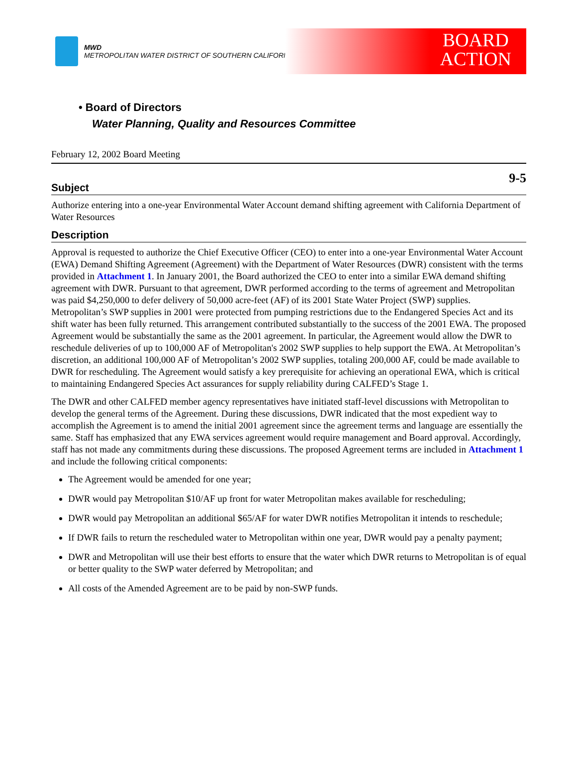MWD
METROPOLITAN WATER DISTRICT OF SOUTHERN CALIFORNIA
BOARD
ACTION
• Board of Directors
Water Planning, Quality and Resources Committee
February 12, 2002 Board Meeting
9-5
Subject
Authorize entering into a one-year Environmental Water Account demand shifting agreement with California Department of Water Resources
Description
Approval is requested to authorize the Chief Executive Officer (CEO) to enter into a one-year Environmental Water Account (EWA) Demand Shifting Agreement (Agreement) with the Department of Water Resources (DWR) consistent with the terms provided in Attachment 1. In January 2001, the Board authorized the CEO to enter into a similar EWA demand shifting agreement with DWR. Pursuant to that agreement, DWR performed according to the terms of agreement and Metropolitan was paid $4,250,000 to defer delivery of 50,000 acre-feet (AF) of its 2001 State Water Project (SWP) supplies. Metropolitan’s SWP supplies in 2001 were protected from pumping restrictions due to the Endangered Species Act and its shift water has been fully returned. This arrangement contributed substantially to the success of the 2001 EWA. The proposed Agreement would be substantially the same as the 2001 agreement. In particular, the Agreement would allow the DWR to reschedule deliveries of up to 100,000 AF of Metropolitan's 2002 SWP supplies to help support the EWA. At Metropolitan’s discretion, an additional 100,000 AF of Metropolitan’s 2002 SWP supplies, totaling 200,000 AF, could be made available to DWR for rescheduling. The Agreement would satisfy a key prerequisite for achieving an operational EWA, which is critical to maintaining Endangered Species Act assurances for supply reliability during CALFED’s Stage 1.
The DWR and other CALFED member agency representatives have initiated staff-level discussions with Metropolitan to develop the general terms of the Agreement. During these discussions, DWR indicated that the most expedient way to accomplish the Agreement is to amend the initial 2001 agreement since the agreement terms and language are essentially the same. Staff has emphasized that any EWA services agreement would require management and Board approval. Accordingly, staff has not made any commitments during these discussions. The proposed Agreement terms are included in Attachment 1 and include the following critical components:
The Agreement would be amended for one year;
DWR would pay Metropolitan $10/AF up front for water Metropolitan makes available for rescheduling;
DWR would pay Metropolitan an additional $65/AF for water DWR notifies Metropolitan it intends to reschedule;
If DWR fails to return the rescheduled water to Metropolitan within one year, DWR would pay a penalty payment;
DWR and Metropolitan will use their best efforts to ensure that the water which DWR returns to Metropolitan is of equal or better quality to the SWP water deferred by Metropolitan; and
All costs of the Amended Agreement are to be paid by non-SWP funds.